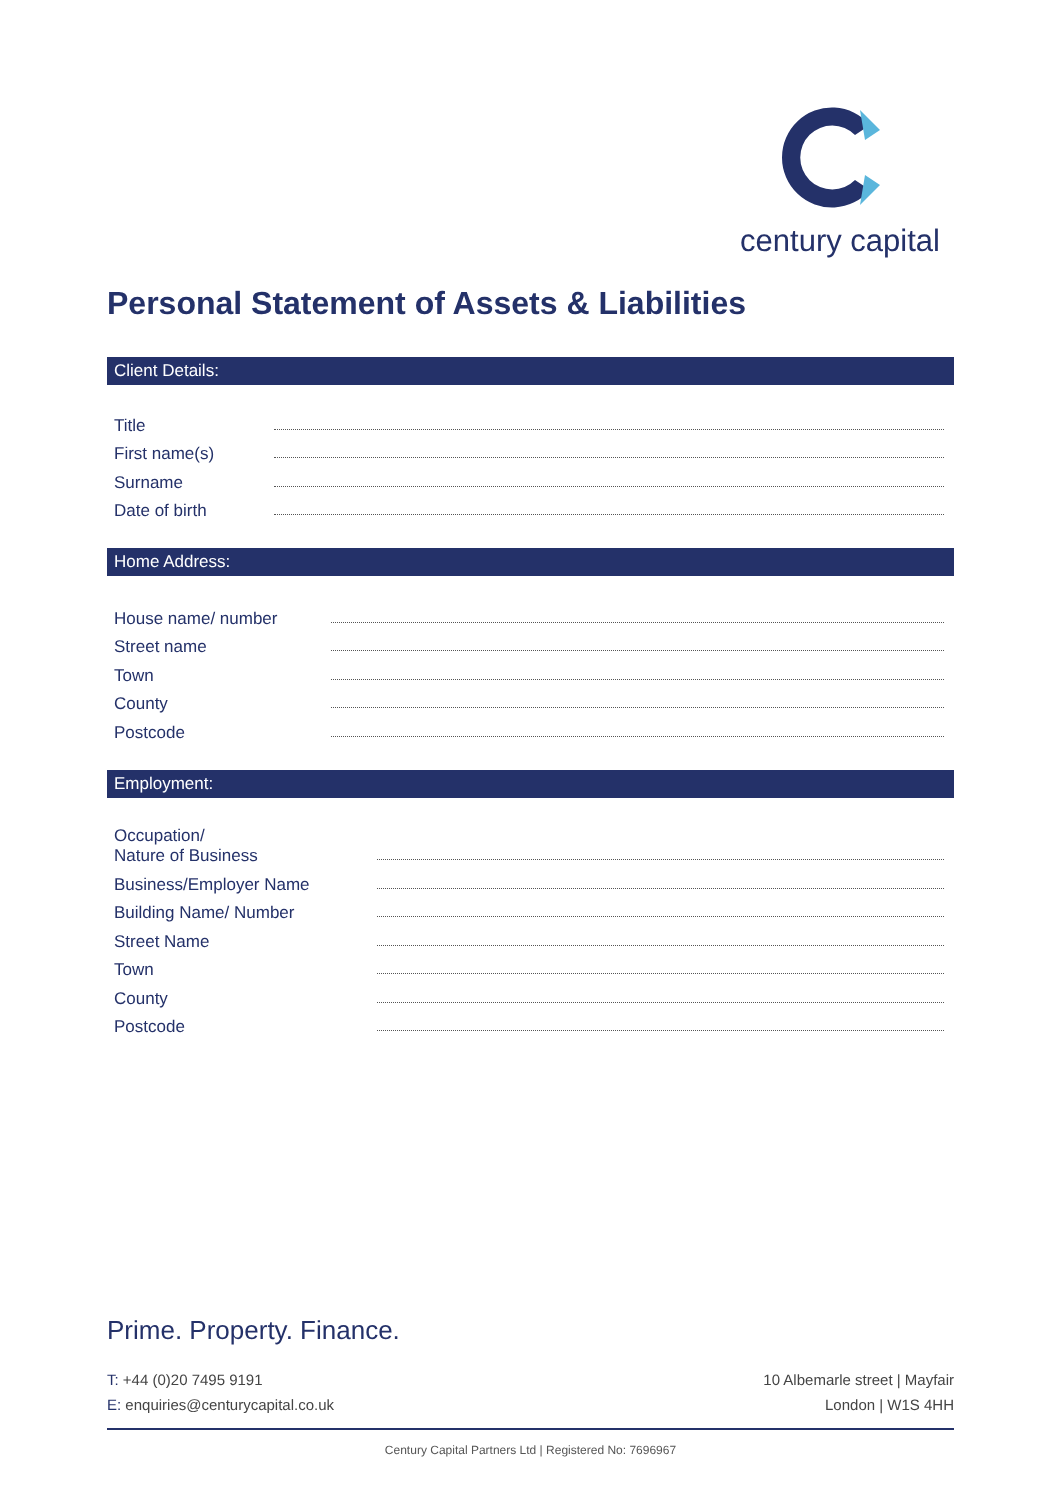century capital
Personal Statement of Assets & Liabilities
Client Details:
Title
First name(s)
Surname
Date of birth
Home Address:
House name/ number
Street name
Town
County
Postcode
Employment:
Occupation/
Nature of Business
Business/Employer Name
Building Name/ Number
Street Name
Town
County
Postcode
Prime. Property. Finance.
T: +44 (0)20 7495 9191
E: enquiries@centurycapital.co.uk
10 Albemarle street | Mayfair
London | W1S 4HH
Century Capital Partners Ltd | Registered No: 7696967